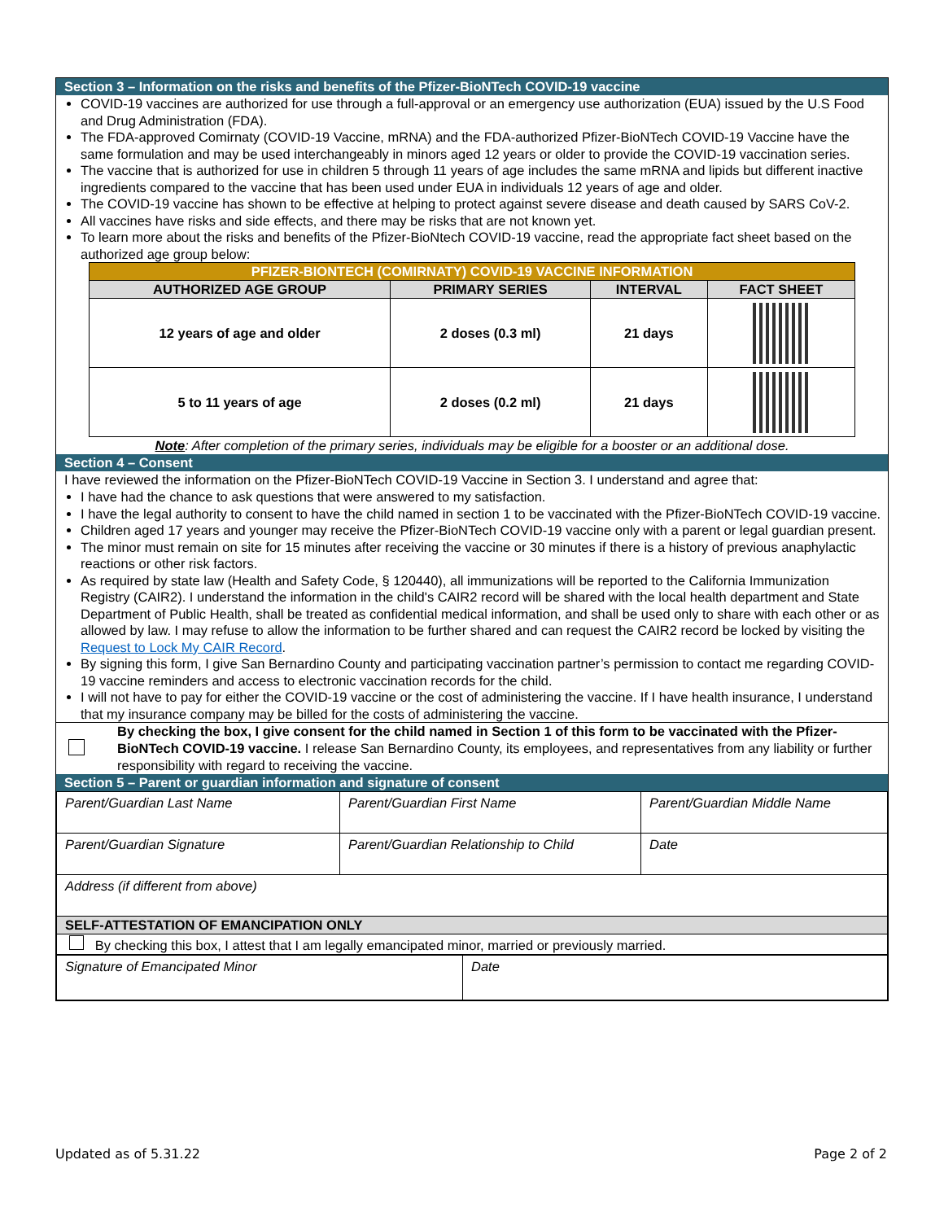Section 3 – Information on the risks and benefits of the Pfizer-BioNTech COVID-19 vaccine
COVID-19 vaccines are authorized for use through a full-approval or an emergency use authorization (EUA) issued by the U.S Food and Drug Administration (FDA).
The FDA-approved Comirnaty (COVID-19 Vaccine, mRNA) and the FDA-authorized Pfizer-BioNTech COVID-19 Vaccine have the same formulation and may be used interchangeably in minors aged 12 years or older to provide the COVID-19 vaccination series.
The vaccine that is authorized for use in children 5 through 11 years of age includes the same mRNA and lipids but different inactive ingredients compared to the vaccine that has been used under EUA in individuals 12 years of age and older.
The COVID-19 vaccine has shown to be effective at helping to protect against severe disease and death caused by SARS CoV-2.
All vaccines have risks and side effects, and there may be risks that are not known yet.
To learn more about the risks and benefits of the Pfizer-BioNtech COVID-19 vaccine, read the appropriate fact sheet based on the authorized age group below:
| PFIZER-BIONTECH (COMIRNATY) COVID-19 VACCINE INFORMATION | | | |
| --- | --- | --- | --- |
| AUTHORIZED AGE GROUP | PRIMARY SERIES | INTERVAL | FACT SHEET |
| 12 years of age and older | 2 doses (0.3 ml) | 21 days | |
| 5 to 11 years of age | 2 doses (0.2 ml) | 21 days | |
Note: After completion of the primary series, individuals may be eligible for a booster or an additional dose.
Section 4 – Consent
I have reviewed the information on the Pfizer-BioNTech COVID-19 Vaccine in Section 3. I understand and agree that:
I have had the chance to ask questions that were answered to my satisfaction.
I have the legal authority to consent to have the child named in section 1 to be vaccinated with the Pfizer-BioNTech COVID-19 vaccine.
Children aged 17 years and younger may receive the Pfizer-BioNTech COVID-19 vaccine only with a parent or legal guardian present.
The minor must remain on site for 15 minutes after receiving the vaccine or 30 minutes if there is a history of previous anaphylactic reactions or other risk factors.
As required by state law (Health and Safety Code, § 120440), all immunizations will be reported to the California Immunization Registry (CAIR2). I understand the information in the child's CAIR2 record will be shared with the local health department and State Department of Public Health, shall be treated as confidential medical information, and shall be used only to share with each other or as allowed by law. I may refuse to allow the information to be further shared and can request the CAIR2 record be locked by visiting the Request to Lock My CAIR Record.
By signing this form, I give San Bernardino County and participating vaccination partner’s permission to contact me regarding COVID-19 vaccine reminders and access to electronic vaccination records for the child.
I will not have to pay for either the COVID-19 vaccine or the cost of administering the vaccine. If I have health insurance, I understand that my insurance company may be billed for the costs of administering the vaccine.
By checking the box, I give consent for the child named in Section 1 of this form to be vaccinated with the Pfizer-BioNTech COVID-19 vaccine. I release San Bernardino County, its employees, and representatives from any liability or further responsibility with regard to receiving the vaccine.
Section 5 – Parent or guardian information and signature of consent
| Parent/Guardian Last Name | Parent/Guardian First Name | Parent/Guardian Middle Name |
| Parent/Guardian Signature | Parent/Guardian Relationship to Child | Date |
| Address (if different from above) | | |
| SELF-ATTESTATION OF EMANCIPATION ONLY | | |
| By checking this box, I attest that I am legally emancipated minor, married or previously married. | | |
| Signature of Emancipated Minor | Date |
Updated as of 5.31.22 Page 2 of 2